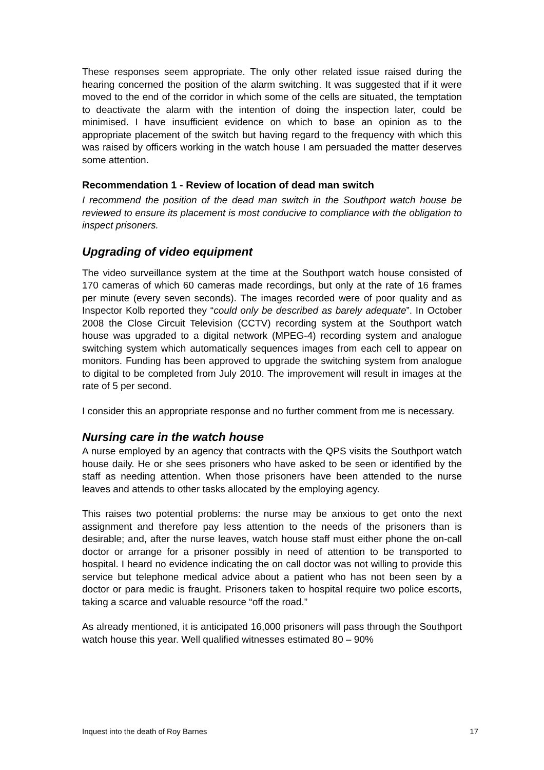These responses seem appropriate. The only other related issue raised during the hearing concerned the position of the alarm switching. It was suggested that if it were moved to the end of the corridor in which some of the cells are situated, the temptation to deactivate the alarm with the intention of doing the inspection later, could be minimised. I have insufficient evidence on which to base an opinion as to the appropriate placement of the switch but having regard to the frequency with which this was raised by officers working in the watch house I am persuaded the matter deserves some attention.
Recommendation 1 - Review of location of dead man switch
I recommend the position of the dead man switch in the Southport watch house be reviewed to ensure its placement is most conducive to compliance with the obligation to inspect prisoners.
Upgrading of video equipment
The video surveillance system at the time at the Southport watch house consisted of 170 cameras of which 60 cameras made recordings, but only at the rate of 16 frames per minute (every seven seconds). The images recorded were of poor quality and as Inspector Kolb reported they “could only be described as barely adequate”. In October 2008 the Close Circuit Television (CCTV) recording system at the Southport watch house was upgraded to a digital network (MPEG-4) recording system and analogue switching system which automatically sequences images from each cell to appear on monitors. Funding has been approved to upgrade the switching system from analogue to digital to be completed from July 2010. The improvement will result in images at the rate of 5 per second.
I consider this an appropriate response and no further comment from me is necessary.
Nursing care in the watch house
A nurse employed by an agency that contracts with the QPS visits the Southport watch house daily. He or she sees prisoners who have asked to be seen or identified by the staff as needing attention. When those prisoners have been attended to the nurse leaves and attends to other tasks allocated by the employing agency.
This raises two potential problems: the nurse may be anxious to get onto the next assignment and therefore pay less attention to the needs of the prisoners than is desirable; and, after the nurse leaves, watch house staff must either phone the on-call doctor or arrange for a prisoner possibly in need of attention to be transported to hospital. I heard no evidence indicating the on call doctor was not willing to provide this service but telephone medical advice about a patient who has not been seen by a doctor or para medic is fraught. Prisoners taken to hospital require two police escorts, taking a scarce and valuable resource “off the road.”
As already mentioned, it is anticipated 16,000 prisoners will pass through the Southport watch house this year. Well qualified witnesses estimated 80 – 90%
Inquest into the death of Roy Barnes 17